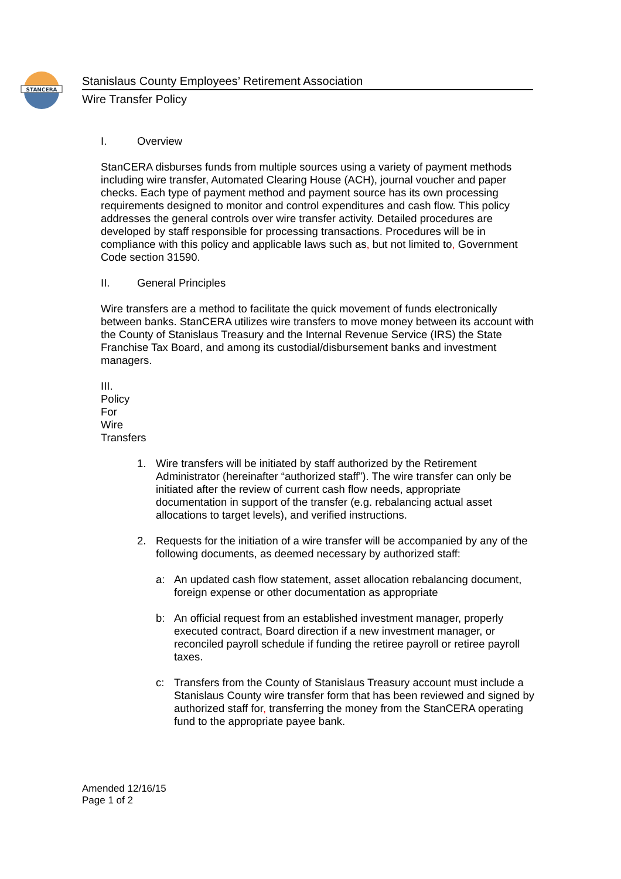STANCERA
Stanislaus County Employees’ Retirement Association
Wire Transfer Policy
I. Overview
StanCERA disburses funds from multiple sources using a variety of payment methods including wire transfer, Automated Clearing House (ACH), journal voucher and paper checks. Each type of payment method and payment source has its own processing requirements designed to monitor and control expenditures and cash flow. This policy addresses the general controls over wire transfer activity. Detailed procedures are developed by staff responsible for processing transactions. Procedures will be in compliance with this policy and applicable laws such as, but not limited to, Government Code section 31590.
II. General Principles
Wire transfers are a method to facilitate the quick movement of funds electronically between banks. StanCERA utilizes wire transfers to move money between its account with the County of Stanislaus Treasury and the Internal Revenue Service (IRS) the State Franchise Tax Board, and among its custodial/disbursement banks and investment managers.
III. Policy For Wire Transfers
1. Wire transfers will be initiated by staff authorized by the Retirement Administrator (hereinafter “authorized staff”). The wire transfer can only be initiated after the review of current cash flow needs, appropriate documentation in support of the transfer (e.g. rebalancing actual asset allocations to target levels), and verified instructions.
2. Requests for the initiation of a wire transfer will be accompanied by any of the following documents, as deemed necessary by authorized staff:
a: An updated cash flow statement, asset allocation rebalancing document, foreign expense or other documentation as appropriate
b: An official request from an established investment manager, properly executed contract, Board direction if a new investment manager, or reconciled payroll schedule if funding the retiree payroll or retiree payroll taxes.
c: Transfers from the County of Stanislaus Treasury account must include a Stanislaus County wire transfer form that has been reviewed and signed by authorized staff for, transferring the money from the StanCERA operating fund to the appropriate payee bank.
Amended 12/16/15
Page 1 of 2